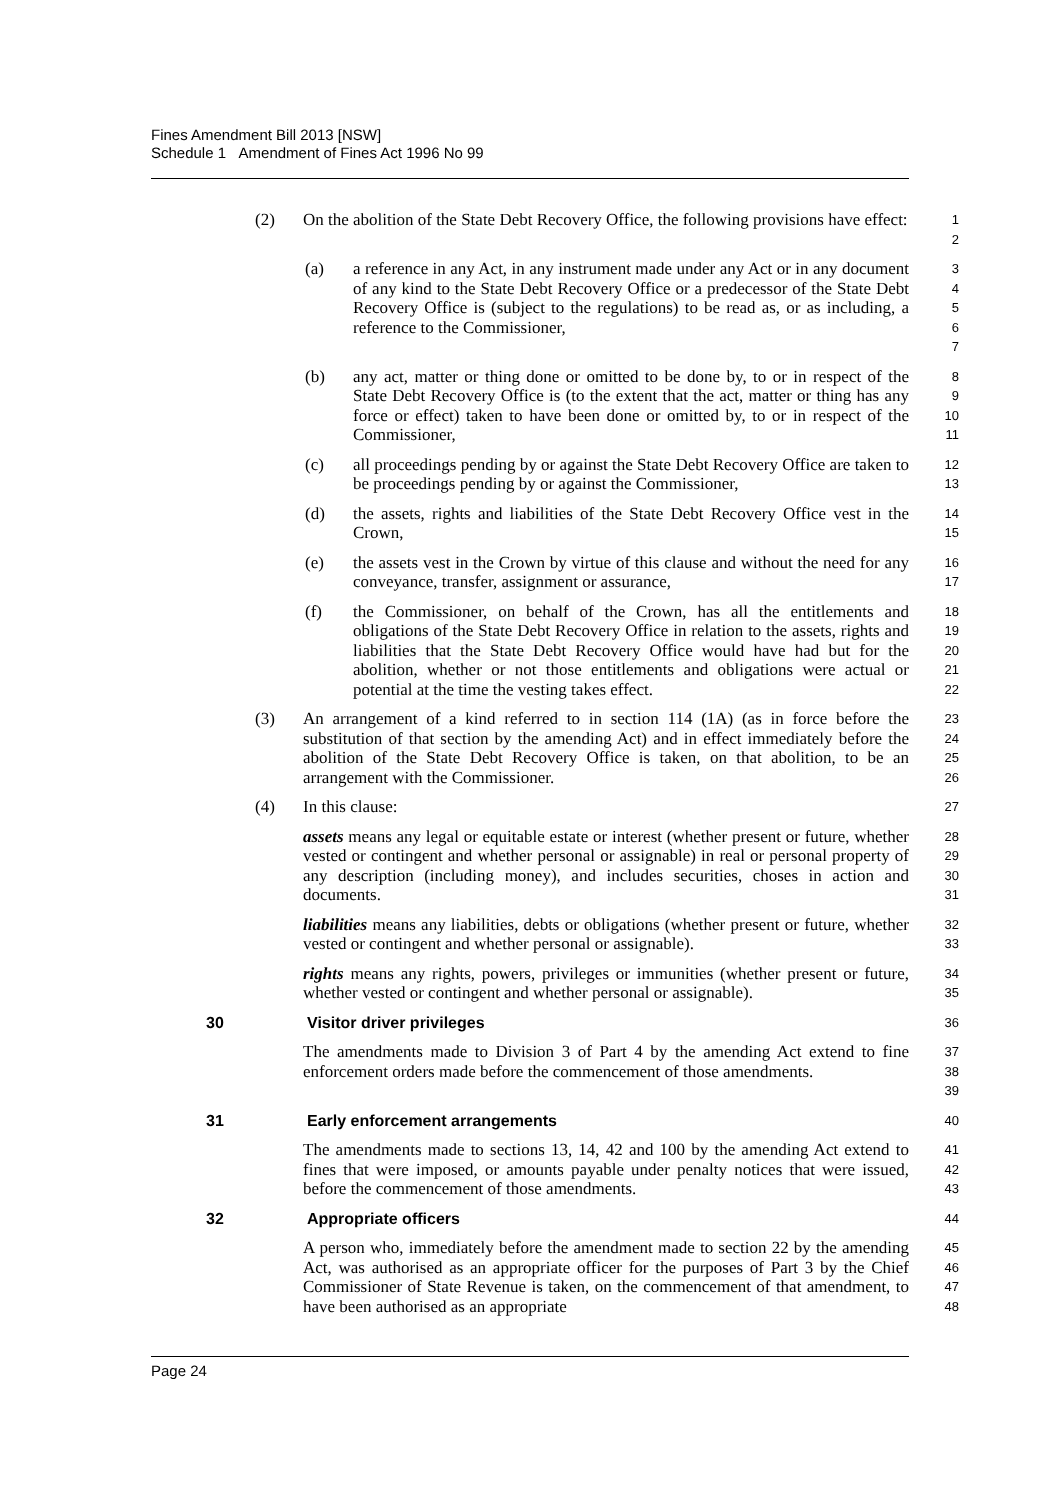Fines Amendment Bill 2013 [NSW]
Schedule 1 Amendment of Fines Act 1996 No 99
(2) On the abolition of the State Debt Recovery Office, the following provisions have effect:
1
2
(a) a reference in any Act, in any instrument made under any Act or in any document of any kind to the State Debt Recovery Office or a predecessor of the State Debt Recovery Office is (subject to the regulations) to be read as, or as including, a reference to the Commissioner,
3
4
5
6
7
(b) any act, matter or thing done or omitted to be done by, to or in respect of the State Debt Recovery Office is (to the extent that the act, matter or thing has any force or effect) taken to have been done or omitted by, to or in respect of the Commissioner,
8
9
10
11
(c) all proceedings pending by or against the State Debt Recovery Office are taken to be proceedings pending by or against the Commissioner,
12
13
(d) the assets, rights and liabilities of the State Debt Recovery Office vest in the Crown,
14
15
(e) the assets vest in the Crown by virtue of this clause and without the need for any conveyance, transfer, assignment or assurance,
16
17
(f) the Commissioner, on behalf of the Crown, has all the entitlements and obligations of the State Debt Recovery Office in relation to the assets, rights and liabilities that the State Debt Recovery Office would have had but for the abolition, whether or not those entitlements and obligations were actual or potential at the time the vesting takes effect.
18
19
20
21
22
(3) An arrangement of a kind referred to in section 114 (1A) (as in force before the substitution of that section by the amending Act) and in effect immediately before the abolition of the State Debt Recovery Office is taken, on that abolition, to be an arrangement with the Commissioner.
23
24
25
26
(4) In this clause:
27
assets means any legal or equitable estate or interest (whether present or future, whether vested or contingent and whether personal or assignable) in real or personal property of any description (including money), and includes securities, choses in action and documents.
28
29
30
31
liabilities means any liabilities, debts or obligations (whether present or future, whether vested or contingent and whether personal or assignable).
32
33
rights means any rights, powers, privileges or immunities (whether present or future, whether vested or contingent and whether personal or assignable).
34
35
30 Visitor driver privileges
36
The amendments made to Division 3 of Part 4 by the amending Act extend to fine enforcement orders made before the commencement of those amendments.
37
38
39
31 Early enforcement arrangements
40
The amendments made to sections 13, 14, 42 and 100 by the amending Act extend to fines that were imposed, or amounts payable under penalty notices that were issued, before the commencement of those amendments.
41
42
43
32 Appropriate officers
44
A person who, immediately before the amendment made to section 22 by the amending Act, was authorised as an appropriate officer for the purposes of Part 3 by the Chief Commissioner of State Revenue is taken, on the commencement of that amendment, to have been authorised as an appropriate
45
46
47
48
Page 24